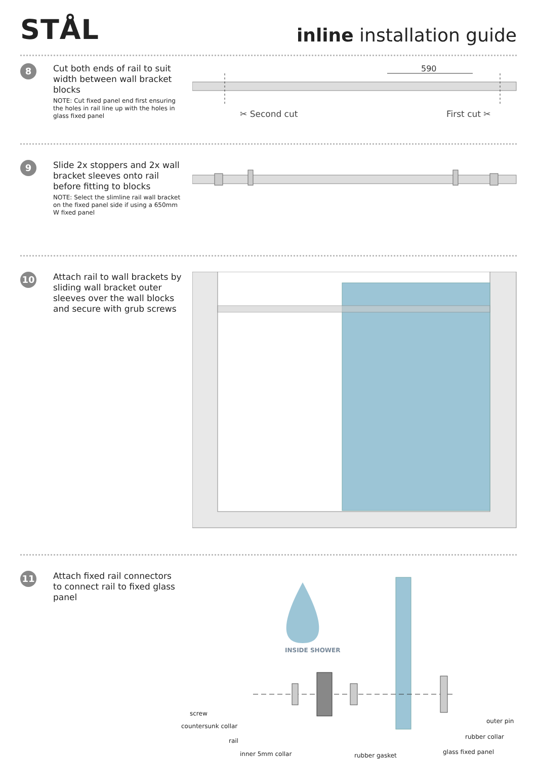STÅL
inline installation guide
8
Cut both ends of rail to suit width between wall bracket blocks
NOTE: Cut fixed panel end first ensuring the holes in rail line up with the holes in glass fixed panel
590
✂ Second cut
First cut ✂
9
Slide 2x stoppers and 2x wall bracket sleeves onto rail before fitting to blocks
NOTE: Select the slimline rail wall bracket on the fixed panel side if using a 650mm W fixed panel
10
Attach rail to wall brackets by sliding wall bracket outer sleeves over the wall blocks and secure with grub screws
11
Attach fixed rail connectors to connect rail to fixed glass panel
INSIDE SHOWER
screw
countersunk collar
rail
inner 5mm collar
outer pin
rubber collar
glass fixed panel
rubber gasket